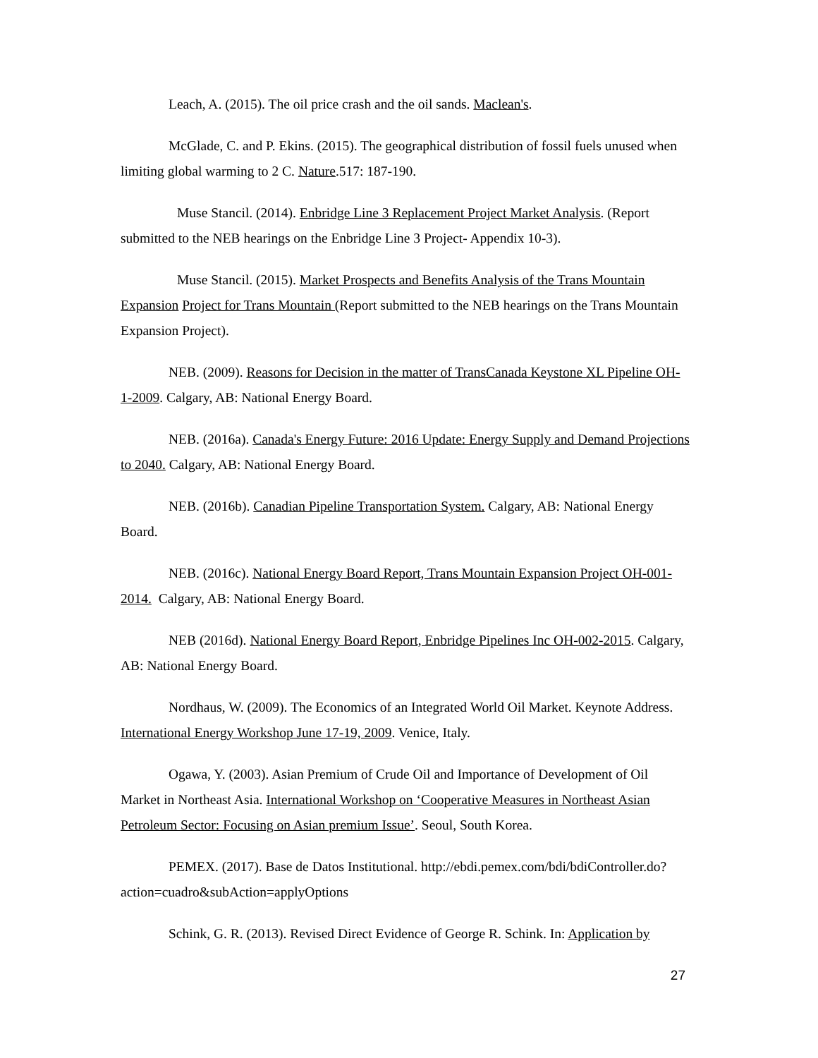Leach, A. (2015). The oil price crash and the oil sands. Maclean's.
McGlade, C. and P. Ekins. (2015). The geographical distribution of fossil fuels unused when limiting global warming to 2 C. Nature.517: 187-190.
Muse Stancil. (2014). Enbridge Line 3 Replacement Project Market Analysis. (Report submitted to the NEB hearings on the Enbridge Line 3 Project- Appendix 10-3).
Muse Stancil. (2015). Market Prospects and Benefits Analysis of the Trans Mountain Expansion Project for Trans Mountain (Report submitted to the NEB hearings on the Trans Mountain Expansion Project).
NEB. (2009). Reasons for Decision in the matter of TransCanada Keystone XL Pipeline OH-1-2009. Calgary, AB: National Energy Board.
NEB. (2016a). Canada's Energy Future: 2016 Update: Energy Supply and Demand Projections to 2040. Calgary, AB: National Energy Board.
NEB. (2016b). Canadian Pipeline Transportation System. Calgary, AB: National Energy Board.
NEB. (2016c). National Energy Board Report, Trans Mountain Expansion Project OH-001-2014. Calgary, AB: National Energy Board.
NEB (2016d). National Energy Board Report, Enbridge Pipelines Inc OH-002-2015. Calgary, AB: National Energy Board.
Nordhaus, W. (2009). The Economics of an Integrated World Oil Market. Keynote Address. International Energy Workshop June 17-19, 2009. Venice, Italy.
Ogawa, Y. (2003). Asian Premium of Crude Oil and Importance of Development of Oil Market in Northeast Asia. International Workshop on ‘Cooperative Measures in Northeast Asian Petroleum Sector: Focusing on Asian premium Issue’. Seoul, South Korea.
PEMEX. (2017). Base de Datos Institutional. http://ebdi.pemex.com/bdi/bdiController.do?action=cuadro&subAction=applyOptions
Schink, G. R. (2013). Revised Direct Evidence of George R. Schink. In: Application by
27